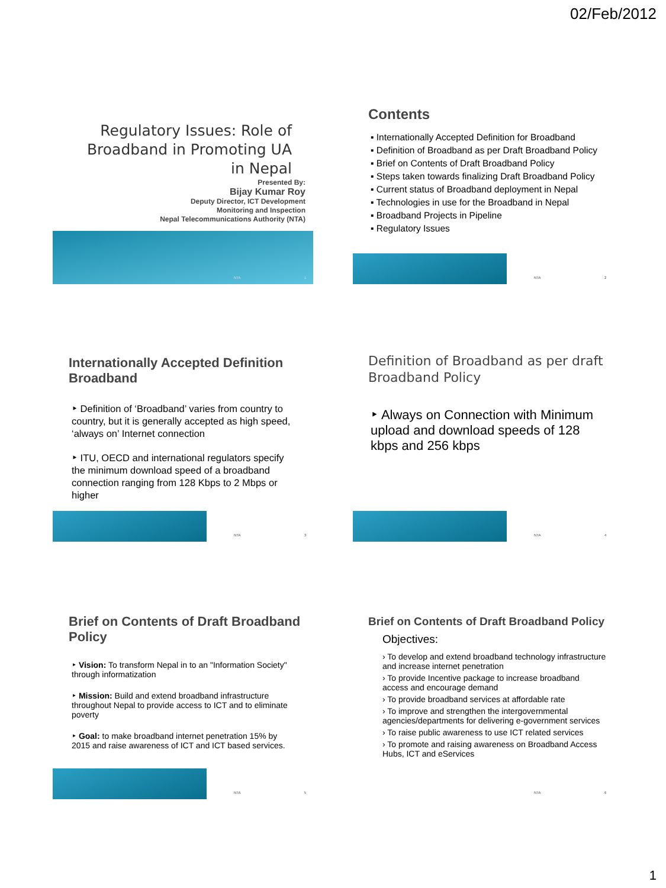02/Feb/2012
Regulatory Issues: Role of
Broadband in Promoting UA
in Nepal
Presented By:
Bijay Kumar Roy
Deputy Director, ICT Development
Monitoring and Inspection
Nepal Telecommunications Authority (NTA)
NTA 1
Contents
▪ Internationally Accepted Definition for Broadband
▪ Definition of Broadband as per Draft Broadband Policy
▪ Brief on Contents of Draft Broadband Policy
▪ Steps taken towards finalizing Draft Broadband Policy
▪ Current status of Broadband deployment in Nepal
▪ Technologies in use for the Broadband in Nepal
▪ Broadband Projects in Pipeline
▪ Regulatory Issues
NTA 2
Internationally Accepted Definition Broadband
‣ Definition of ‘Broadband’ varies from country to country, but it is generally accepted as high speed, ‘always on’ Internet connection
‣ ITU, OECD and international regulators specify the minimum download speed of a broadband connection ranging from 128 Kbps to 2 Mbps or higher
NTA 3
Definition of Broadband as per draft Broadband Policy
‣ Always on Connection with Minimum upload and download speeds of 128 kbps and 256 kbps
NTA 4
Brief on Contents of Draft Broadband Policy
‣ Vision: To transform Nepal in to an "Information Society" through informatization
‣ Mission: Build and extend broadband infrastructure throughout Nepal to provide access to ICT and to eliminate poverty
‣ Goal: to make broadband internet penetration 15% by 2015 and raise awareness of ICT and ICT based services.
NTA 5
Brief on Contents of Draft Broadband Policy
Objectives:
› To develop and extend broadband technology infrastructure and increase internet penetration
› To provide Incentive package to increase broadband access and encourage demand
› To provide broadband services at affordable rate
› To improve and strengthen the intergovernmental agencies/departments for delivering e-government services
› To raise public awareness to use ICT related services
› To promote and raising awareness on Broadband Access Hubs, ICT and eServices
NTA 6
1